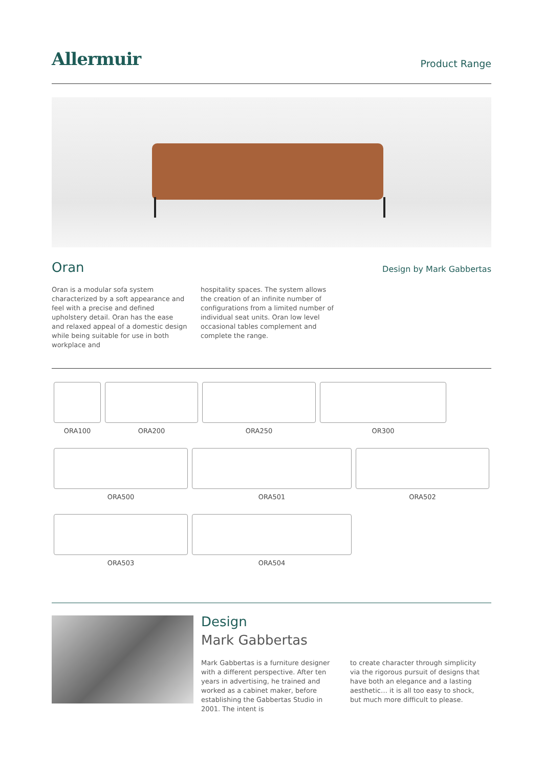Allermuir
Product Range
Oran
Design by Mark Gabbertas
Oran is a modular sofa system characterized by a soft appearance and feel with a precise and defined upholstery detail. Oran has the ease and relaxed appeal of a domestic design while being suitable for use in both workplace and
hospitality spaces. The system allows the creation of an infinite number of configurations from a limited number of individual seat units. Oran low level occasional tables complement and complete the range.
ORA100
ORA200
ORA250
OR300
ORA500
ORA501
ORA502
ORA503
ORA504
Design
Mark Gabbertas
Mark Gabbertas is a furniture designer with a different perspective. After ten years in advertising, he trained and worked as a cabinet maker, before establishing the Gabbertas Studio in 2001. The intent is
to create character through simplicity via the rigorous pursuit of designs that have both an elegance and a lasting aesthetic… it is all too easy to shock, but much more difficult to please.